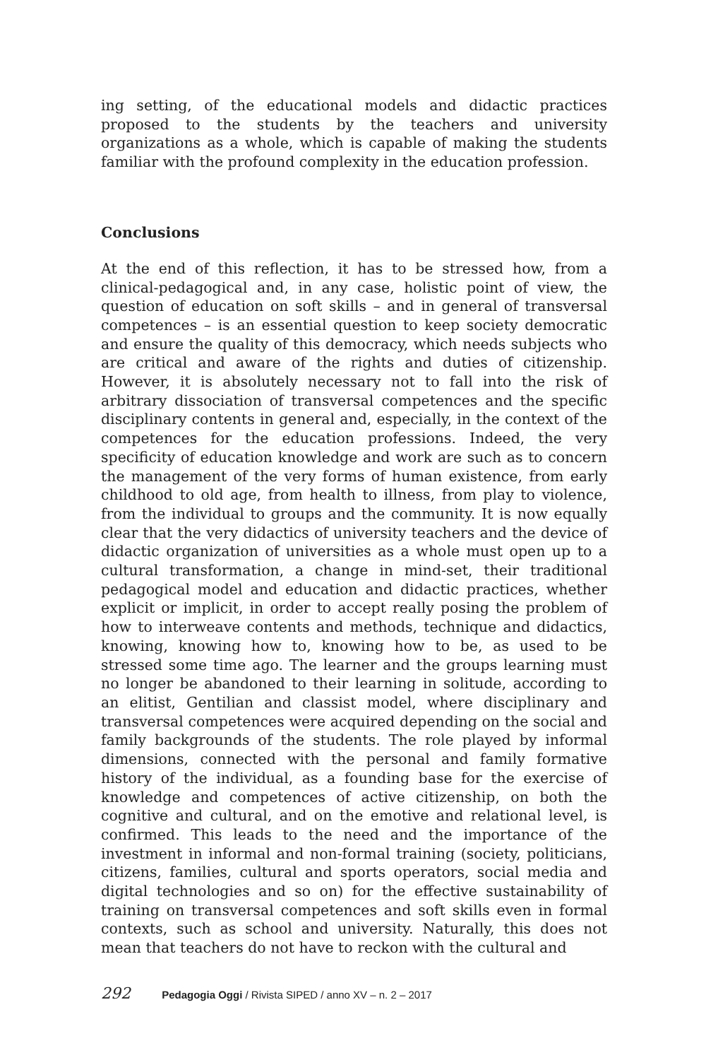ing setting, of the educational models and didactic practices proposed to the students by the teachers and university organizations as a whole, which is capable of making the students familiar with the profound complexity in the education profession.
Conclusions
At the end of this reflection, it has to be stressed how, from a clinical-pedagogical and, in any case, holistic point of view, the question of education on soft skills – and in general of transversal competences – is an essential question to keep society democratic and ensure the quality of this democracy, which needs subjects who are critical and aware of the rights and duties of citizenship. However, it is absolutely necessary not to fall into the risk of arbitrary dissociation of transversal competences and the specific disciplinary contents in general and, especially, in the context of the competences for the education professions. Indeed, the very specificity of education knowledge and work are such as to concern the management of the very forms of human existence, from early childhood to old age, from health to illness, from play to violence, from the individual to groups and the community. It is now equally clear that the very didactics of university teachers and the device of didactic organization of universities as a whole must open up to a cultural transformation, a change in mind-set, their traditional pedagogical model and education and didactic practices, whether explicit or implicit, in order to accept really posing the problem of how to interweave contents and methods, technique and didactics, knowing, knowing how to, knowing how to be, as used to be stressed some time ago. The learner and the groups learning must no longer be abandoned to their learning in solitude, according to an elitist, Gentilian and classist model, where disciplinary and transversal competences were acquired depending on the social and family backgrounds of the students. The role played by informal dimensions, connected with the personal and family formative history of the individual, as a founding base for the exercise of knowledge and competences of active citizenship, on both the cognitive and cultural, and on the emotive and relational level, is confirmed. This leads to the need and the importance of the investment in informal and non-formal training (society, politicians, citizens, families, cultural and sports operators, social media and digital technologies and so on) for the effective sustainability of training on transversal competences and soft skills even in formal contexts, such as school and university. Naturally, this does not mean that teachers do not have to reckon with the cultural and
292 Pedagogia Oggi / Rivista SIPED / anno XV – n. 2 – 2017